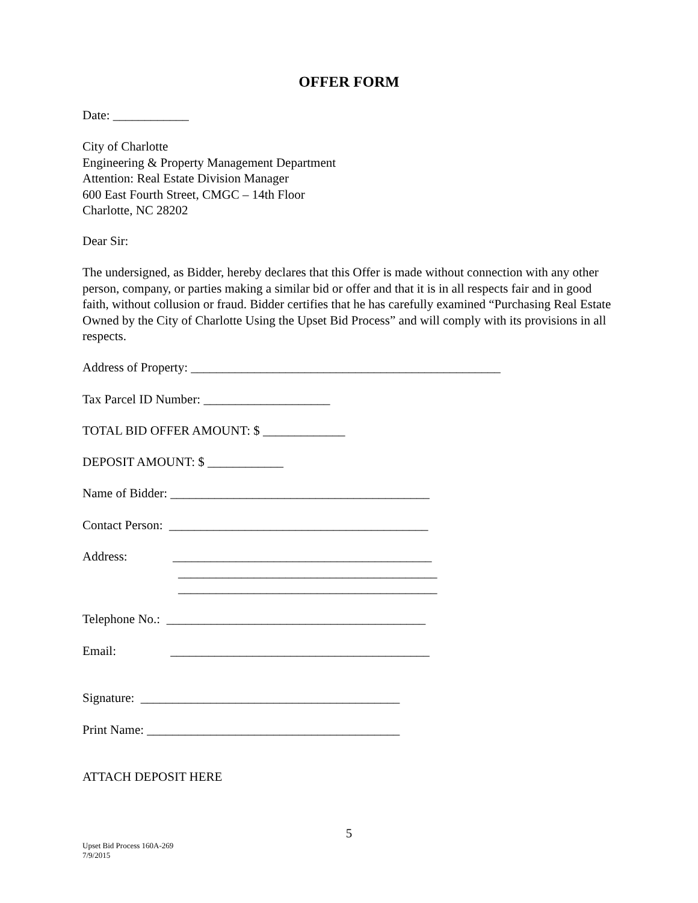OFFER FORM
Date: ____________
City of Charlotte
Engineering & Property Management Department
Attention: Real Estate Division Manager
600 East Fourth Street, CMGC – 14th Floor
Charlotte, NC 28202
Dear Sir:
The undersigned, as Bidder, hereby declares that this Offer is made without connection with any other person, company, or parties making a similar bid or offer and that it is in all respects fair and in good faith, without collusion or fraud. Bidder certifies that he has carefully examined “Purchasing Real Estate Owned by the City of Charlotte Using the Upset Bid Process” and will comply with its provisions in all respects.
Address of Property: _________________________________________________
Tax Parcel ID Number: ____________________
TOTAL BID OFFER AMOUNT: $ _____________
DEPOSIT AMOUNT: $ ____________
Name of Bidder: _________________________________________
Contact Person: _________________________________________
Address: _________________________________________
_________________________________________
_________________________________________
Telephone No.: _________________________________________
Email: _________________________________________
Signature: _________________________________________
Print Name: ________________________________________
ATTACH DEPOSIT HERE
5
Upset Bid Process 160A-269
7/9/2015